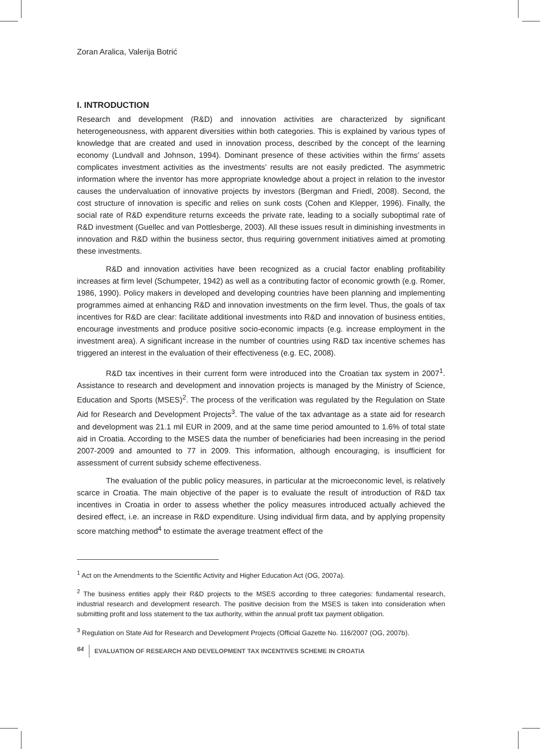Zoran Aralica, Valerija Botrić
I. INTRODUCTION
Research and development (R&D) and innovation activities are characterized by significant heterogeneousness, with apparent diversities within both categories. This is explained by various types of knowledge that are created and used in innovation process, described by the concept of the learning economy (Lundvall and Johnson, 1994). Dominant presence of these activities within the firms’ assets complicates investment activities as the investments’ results are not easily predicted. The asymmetric information where the inventor has more appropriate knowledge about a project in relation to the investor causes the undervaluation of innovative projects by investors (Bergman and Friedl, 2008). Second, the cost structure of innovation is specific and relies on sunk costs (Cohen and Klepper, 1996). Finally, the social rate of R&D expenditure returns exceeds the private rate, leading to a socially suboptimal rate of R&D investment (Guellec and van Pottlesberge, 2003). All these issues result in diminishing investments in innovation and R&D within the business sector, thus requiring government initiatives aimed at promoting these investments.
R&D and innovation activities have been recognized as a crucial factor enabling profitability increases at firm level (Schumpeter, 1942) as well as a contributing factor of economic growth (e.g. Romer, 1986, 1990). Policy makers in developed and developing countries have been planning and implementing programmes aimed at enhancing R&D and innovation investments on the firm level. Thus, the goals of tax incentives for R&D are clear: facilitate additional investments into R&D and innovation of business entities, encourage investments and produce positive socio-economic impacts (e.g. increase employment in the investment area). A significant increase in the number of countries using R&D tax incentive schemes has triggered an interest in the evaluation of their effectiveness (e.g. EC, 2008).
R&D tax incentives in their current form were introduced into the Croatian tax system in 2007<sup>1</sup>. Assistance to research and development and innovation projects is managed by the Ministry of Science, Education and Sports (MSES)<sup>2</sup>. The process of the verification was regulated by the Regulation on State Aid for Research and Development Projects<sup>3</sup>. The value of the tax advantage as a state aid for research and development was 21.1 mil EUR in 2009, and at the same time period amounted to 1.6% of total state aid in Croatia. According to the MSES data the number of beneficiaries had been increasing in the period 2007-2009 and amounted to 77 in 2009. This information, although encouraging, is insufficient for assessment of current subsidy scheme effectiveness.
The evaluation of the public policy measures, in particular at the microeconomic level, is relatively scarce in Croatia. The main objective of the paper is to evaluate the result of introduction of R&D tax incentives in Croatia in order to assess whether the policy measures introduced actually achieved the desired effect, i.e. an increase in R&D expenditure. Using individual firm data, and by applying propensity score matching method<sup>4</sup> to estimate the average treatment effect of the
<sup>1</sup> Act on the Amendments to the Scientific Activity and Higher Education Act (OG, 2007a).
<sup>2</sup> The business entities apply their R&D projects to the MSES according to three categories: fundamental research, industrial research and development research. The positive decision from the MSES is taken into consideration when submitting profit and loss statement to the tax authority, within the annual profit tax payment obligation.
<sup>3</sup> Regulation on State Aid for Research and Development Projects (Official Gazette No. 116/2007 (OG, 2007b).
64 EVALUATION OF RESEARCH AND DEVELOPMENT TAX INCENTIVES SCHEME IN CROATIA